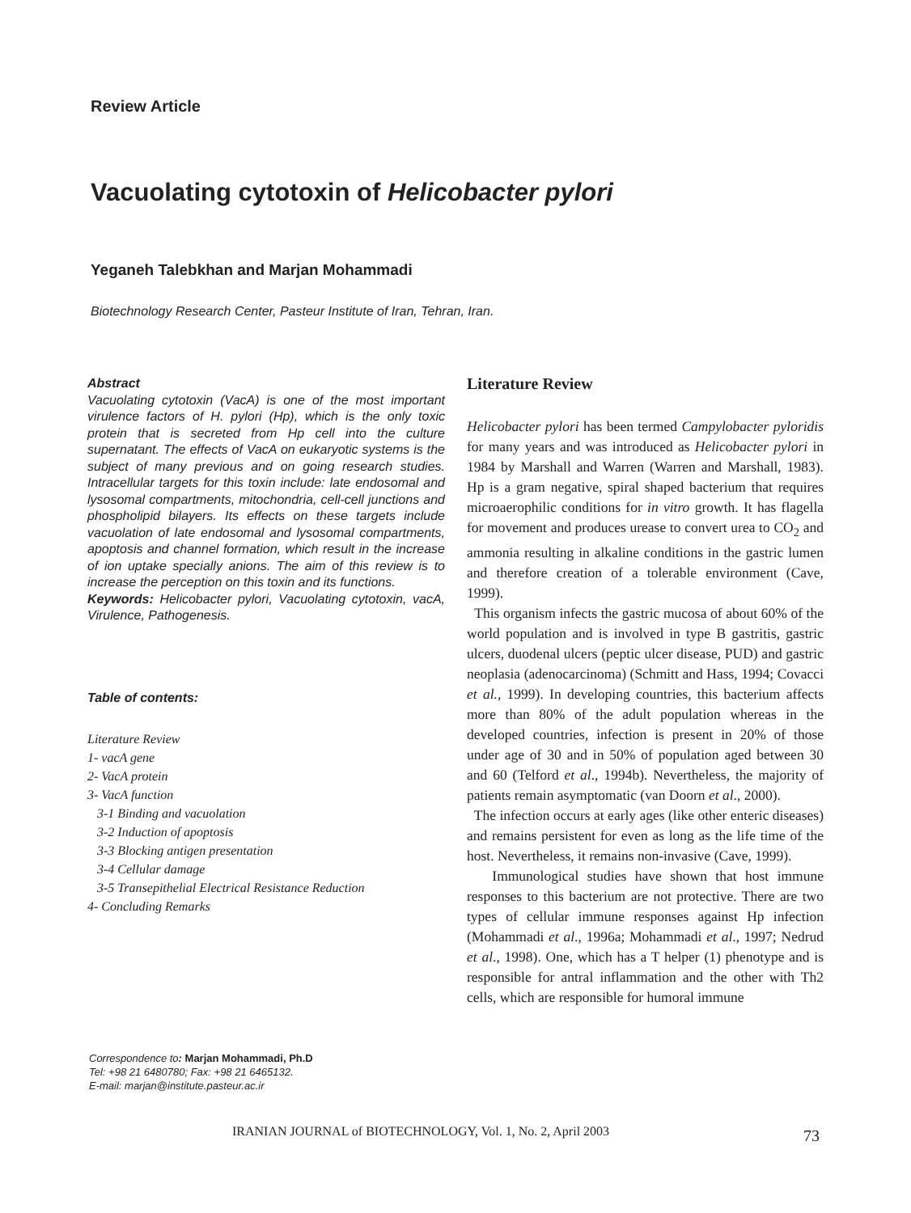Review Article
Vacuolating cytotoxin of Helicobacter pylori
Yeganeh Talebkhan and Marjan Mohammadi
Biotechnology Research Center, Pasteur Institute of Iran, Tehran, Iran.
Abstract
Vacuolating cytotoxin (VacA) is one of the most important virulence factors of H. pylori (Hp), which is the only toxic protein that is secreted from Hp cell into the culture supernatant. The effects of VacA on eukaryotic systems is the subject of many previous and on going research studies. Intracellular targets for this toxin include: late endosomal and lysosomal compartments, mitochondria, cell-cell junctions and phospholipid bilayers. Its effects on these targets include vacuolation of late endosomal and lysosomal compartments, apoptosis and channel formation, which result in the increase of ion uptake specially anions. The aim of this review is to increase the perception on this toxin and its functions.
Keywords: Helicobacter pylori, Vacuolating cytotoxin, vacA, Virulence, Pathogenesis.
Table of contents:
Literature Review
1- vacA gene
2- VacA protein
3- VacA function
3-1 Binding and vacuolation
3-2 Induction of apoptosis
3-3 Blocking antigen presentation
3-4 Cellular damage
3-5 Transepithelial Electrical Resistance Reduction
4- Concluding Remarks
Correspondence to: Marjan Mohammadi, Ph.D
Tel: +98 21 6480780; Fax: +98 21 6465132.
E-mail: marjan@institute.pasteur.ac.ir
Literature Review
Helicobacter pylori has been termed Campylobacter pyloridis for many years and was introduced as Helicobacter pylori in 1984 by Marshall and Warren (Warren and Marshall, 1983). Hp is a gram negative, spiral shaped bacterium that requires microaerophilic conditions for in vitro growth. It has flagella for movement and produces urease to convert urea to CO<sub>2</sub> and ammonia resulting in alkaline conditions in the gastric lumen and therefore creation of a tolerable environment (Cave, 1999).
This organism infects the gastric mucosa of about 60% of the world population and is involved in type B gastritis, gastric ulcers, duodenal ulcers (peptic ulcer disease, PUD) and gastric neoplasia (adenocarcinoma) (Schmitt and Hass, 1994; Covacci et al., 1999). In developing countries, this bacterium affects more than 80% of the adult population whereas in the developed countries, infection is present in 20% of those under age of 30 and in 50% of population aged between 30 and 60 (Telford et al., 1994b). Nevertheless, the majority of patients remain asymptomatic (van Doorn et al., 2000).
The infection occurs at early ages (like other enteric diseases) and remains persistent for even as long as the life time of the host. Nevertheless, it remains non-invasive (Cave, 1999).
Immunological studies have shown that host immune responses to this bacterium are not protective. There are two types of cellular immune responses against Hp infection (Mohammadi et al., 1996a; Mohammadi et al., 1997; Nedrud et al., 1998). One, which has a T helper (1) phenotype and is responsible for antral inflammation and the other with Th2 cells, which are responsible for humoral immune
IRANIAN JOURNAL of BIOTECHNOLOGY, Vol. 1, No. 2, April 2003
73